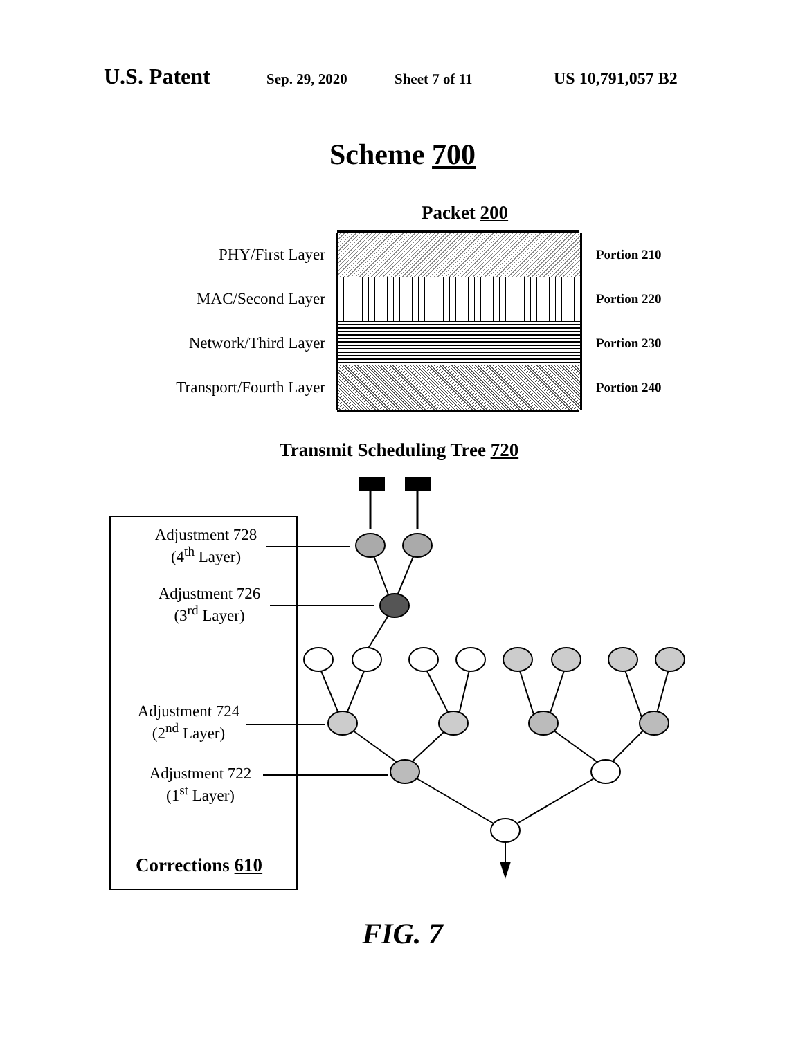U.S. Patent Sep. 29, 2020 Sheet 7 of 11 US 10,791,057 B2
Scheme 700
Packet 200
PHY/First Layer
Portion 210
MAC/Second Layer
Portion 220
Network/Third Layer
Portion 230
Transport/Fourth Layer
Portion 240
Transmit Scheduling Tree 720
Adjustment 728
(4<sup>th</sup> Layer)
Adjustment 726
(3<sup>rd</sup> Layer)
Adjustment 724
(2<sup>nd</sup> Layer)
Adjustment 722
(1<sup>st</sup> Layer)
Corrections 610
FIG. 7